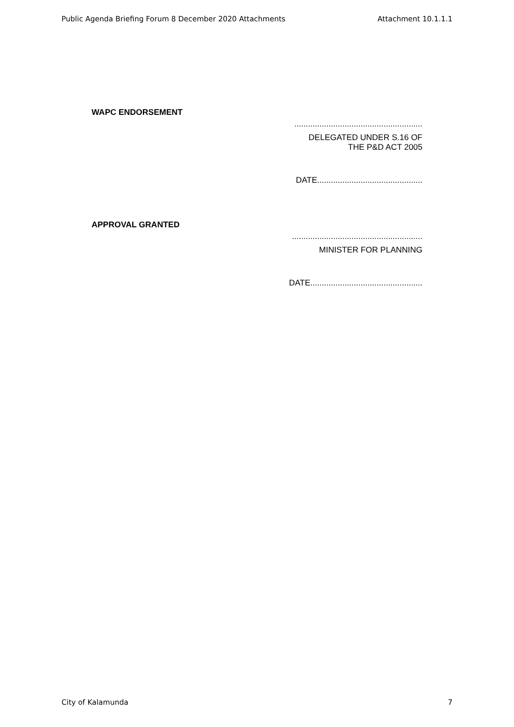Public Agenda Briefing Forum 8 December 2020 Attachments Attachment 10.1.1.1
WAPC ENDORSEMENT
........................................................
DELEGATED UNDER S.16 OF
THE P&D ACT 2005
DATE..............................................
APPROVAL GRANTED
.........................................................
MINISTER FOR PLANNING
DATE.................................................
City of Kalamunda 7